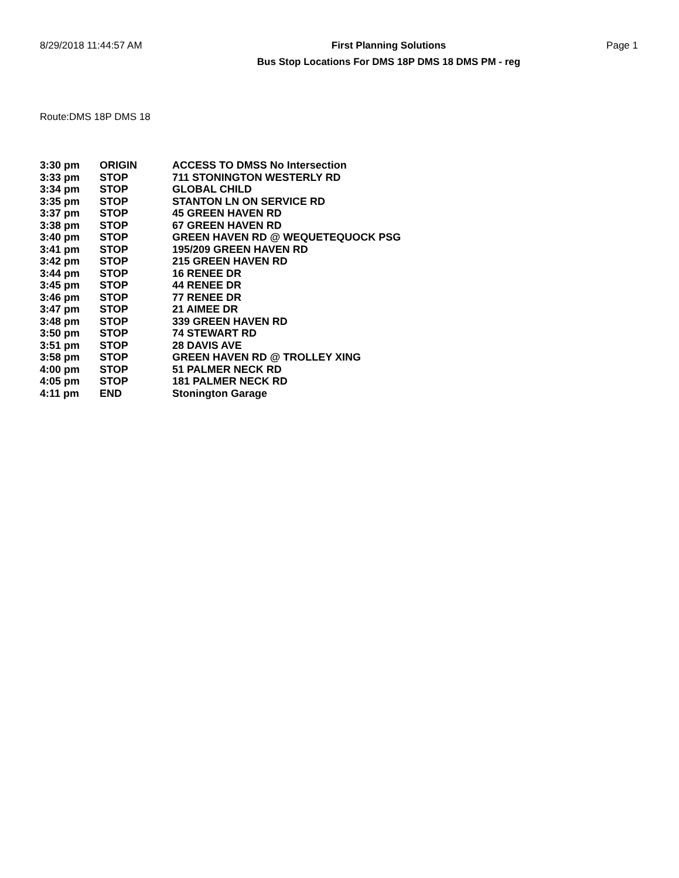8/29/2018 11:44:57 AM First Planning Solutions
Bus Stop Locations For DMS 18P DMS 18 DMS PM - reg
Page 1
Route:DMS 18P DMS 18
| 3:30 pm | ORIGIN | ACCESS TO DMSS No Intersection |
| 3:33 pm | STOP | 711 STONINGTON WESTERLY RD |
| 3:34 pm | STOP | GLOBAL CHILD |
| 3:35 pm | STOP | STANTON LN ON SERVICE RD |
| 3:37 pm | STOP | 45 GREEN HAVEN RD |
| 3:38 pm | STOP | 67 GREEN HAVEN RD |
| 3:40 pm | STOP | GREEN HAVEN RD @ WEQUETEQUOCK PSG |
| 3:41 pm | STOP | 195/209 GREEN HAVEN RD |
| 3:42 pm | STOP | 215 GREEN HAVEN RD |
| 3:44 pm | STOP | 16 RENEE DR |
| 3:45 pm | STOP | 44 RENEE DR |
| 3:46 pm | STOP | 77 RENEE DR |
| 3:47 pm | STOP | 21 AIMEE DR |
| 3:48 pm | STOP | 339 GREEN HAVEN RD |
| 3:50 pm | STOP | 74 STEWART RD |
| 3:51 pm | STOP | 28 DAVIS AVE |
| 3:58 pm | STOP | GREEN HAVEN RD @ TROLLEY XING |
| 4:00 pm | STOP | 51 PALMER NECK RD |
| 4:05 pm | STOP | 181 PALMER NECK RD |
| 4:11 pm | END | Stonington Garage |